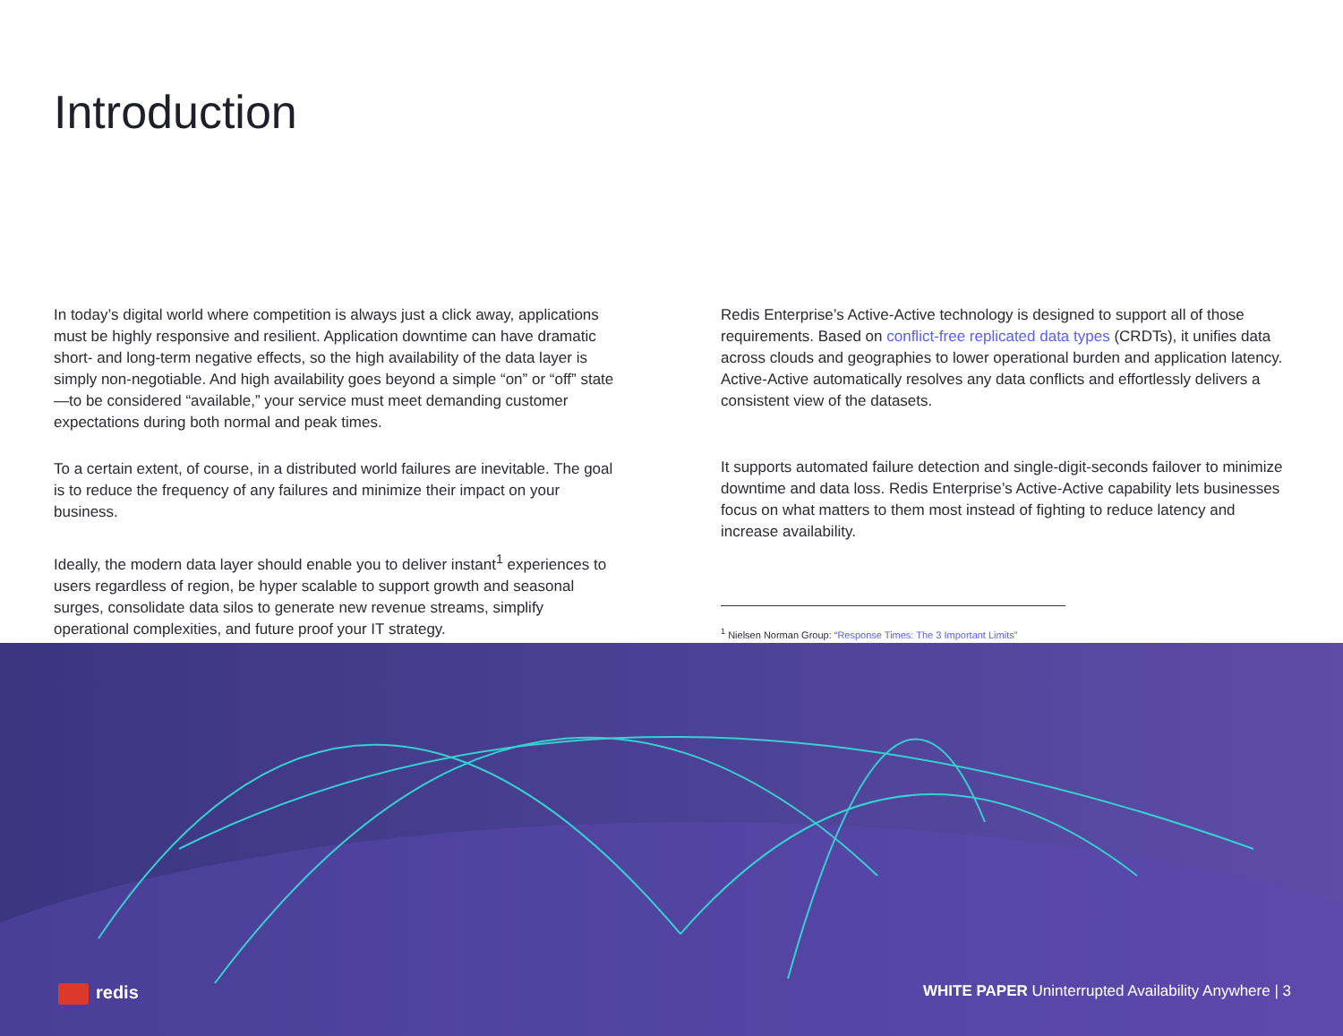Introduction
In today’s digital world where competition is always just a click away, applications must be highly responsive and resilient. Application downtime can have dramatic short- and long-term negative effects, so the high availability of the data layer is simply non-negotiable. And high availability goes beyond a simple “on” or “off” state—to be considered “available,” your service must meet demanding customer expectations during both normal and peak times.
To a certain extent, of course, in a distributed world failures are inevitable. The goal is to reduce the frequency of any failures and minimize their impact on your business.
Ideally, the modern data layer should enable you to deliver instant<sup>1</sup> experiences to users regardless of region, be hyper scalable to support growth and seasonal surges, consolidate data silos to generate new revenue streams, simplify operational complexities, and future proof your IT strategy.
Redis Enterprise’s Active-Active technology is designed to support all of those requirements. Based on conflict-free replicated data types (CRDTs), it unifies data across clouds and geographies to lower operational burden and application latency. Active-Active automatically resolves any data conflicts and effortlessly delivers a consistent view of the datasets.
It supports automated failure detection and single-digit-seconds failover to minimize downtime and data loss. Redis Enterprise’s Active-Active capability lets businesses focus on what matters to them most instead of fighting to reduce latency and increase availability.
<sup>1</sup> Nielsen Norman Group: “Response Times: The 3 Important Limits”
redis
WHITE PAPER Uninterrupted Availability Anywhere | 3